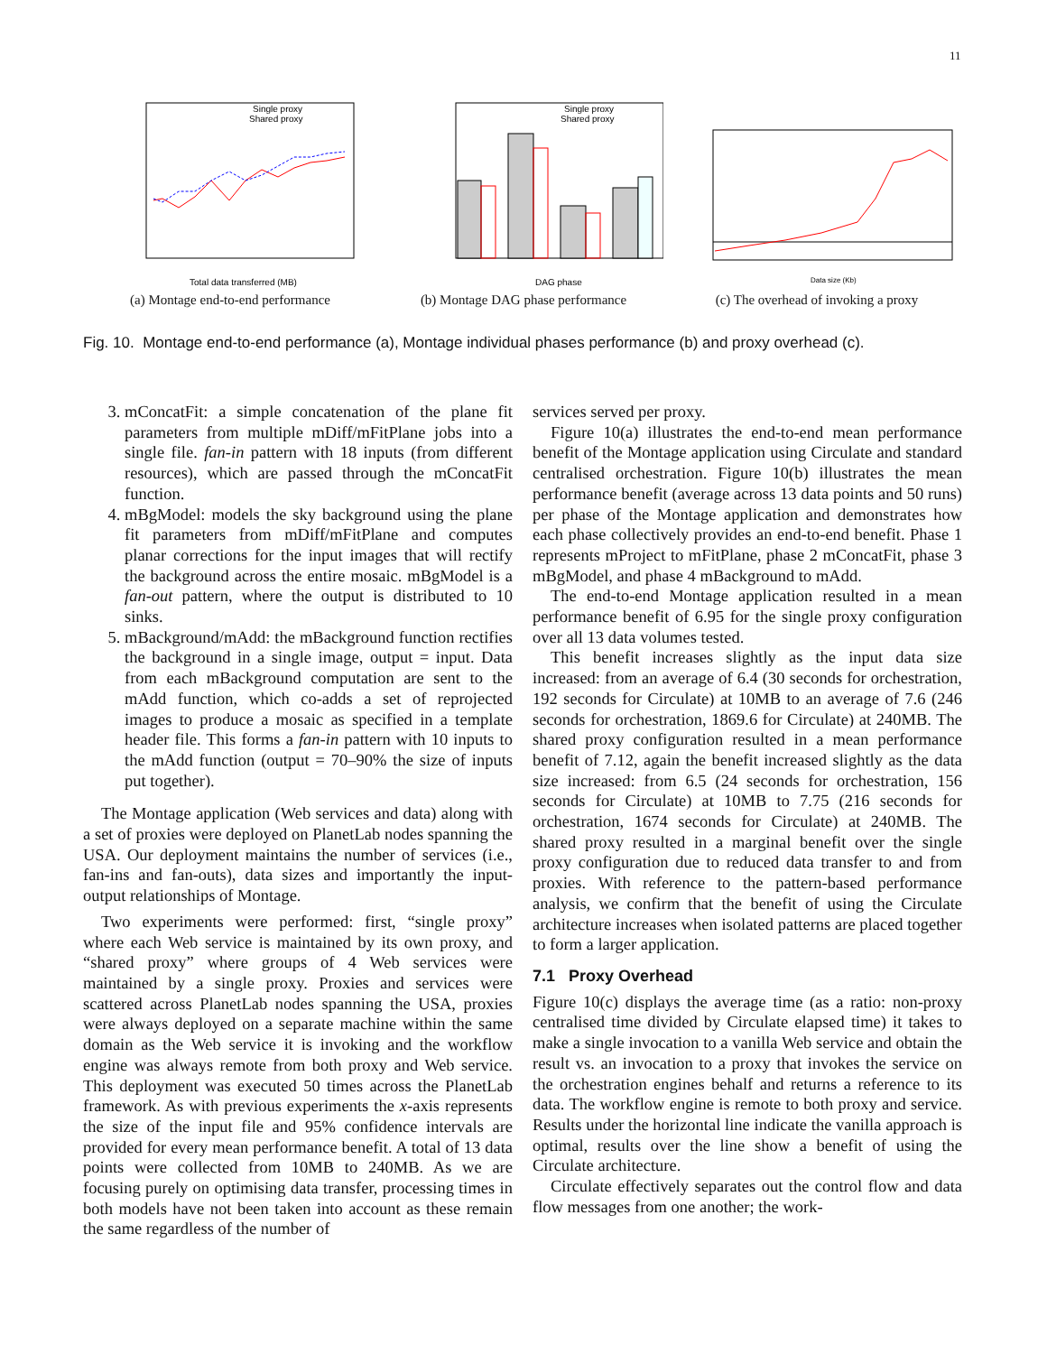11
Single proxy
Shared proxy
Total data transferred (MB)
(a) Montage end-to-end performance
Single proxy
Shared proxy
DAG phase
(b) Montage DAG phase performance
Data size (Kb)
(c) The overhead of invoking a proxy
Fig. 10. Montage end-to-end performance (a), Montage individual phases performance (b) and proxy overhead (c).
3. mConcatFit: a simple concatenation of the plane fit parameters from multiple mDiff/mFitPlane jobs into a single file. fan-in pattern with 18 inputs (from different resources), which are passed through the mConcatFit function.
4. mBgModel: models the sky background using the plane fit parameters from mDiff/mFitPlane and computes planar corrections for the input images that will rectify the background across the entire mosaic. mBgModel is a fan-out pattern, where the output is distributed to 10 sinks.
5. mBackground/mAdd: the mBackground function rectifies the background in a single image, output = input. Data from each mBackground computation are sent to the mAdd function, which co-adds a set of reprojected images to produce a mosaic as specified in a template header file. This forms a fan-in pattern with 10 inputs to the mAdd function (output = 70–90% the size of inputs put together).
The Montage application (Web services and data) along with a set of proxies were deployed on PlanetLab nodes spanning the USA. Our deployment maintains the number of services (i.e., fan-ins and fan-outs), data sizes and importantly the input-output relationships of Montage.
Two experiments were performed: first, “single proxy” where each Web service is maintained by its own proxy, and “shared proxy” where groups of 4 Web services were maintained by a single proxy. Proxies and services were scattered across PlanetLab nodes spanning the USA, proxies were always deployed on a separate machine within the same domain as the Web service it is invoking and the workflow engine was always remote from both proxy and Web service. This deployment was executed 50 times across the PlanetLab framework. As with previous experiments the x-axis represents the size of the input file and 95% confidence intervals are provided for every mean performance benefit. A total of 13 data points were collected from 10MB to 240MB. As we are focusing purely on optimising data transfer, processing times in both models have not been taken into account as these remain the same regardless of the number of
services served per proxy.
Figure 10(a) illustrates the end-to-end mean performance benefit of the Montage application using Circulate and standard centralised orchestration. Figure 10(b) illustrates the mean performance benefit (average across 13 data points and 50 runs) per phase of the Montage application and demonstrates how each phase collectively provides an end-to-end benefit. Phase 1 represents mProject to mFitPlane, phase 2 mConcatFit, phase 3 mBgModel, and phase 4 mBackground to mAdd.
The end-to-end Montage application resulted in a mean performance benefit of 6.95 for the single proxy configuration over all 13 data volumes tested.
This benefit increases slightly as the input data size increased: from an average of 6.4 (30 seconds for orchestration, 192 seconds for Circulate) at 10MB to an average of 7.6 (246 seconds for orchestration, 1869.6 for Circulate) at 240MB. The shared proxy configuration resulted in a mean performance benefit of 7.12, again the benefit increased slightly as the data size increased: from 6.5 (24 seconds for orchestration, 156 seconds for Circulate) at 10MB to 7.75 (216 seconds for orchestration, 1674 seconds for Circulate) at 240MB. The shared proxy resulted in a marginal benefit over the single proxy configuration due to reduced data transfer to and from proxies. With reference to the pattern-based performance analysis, we confirm that the benefit of using the Circulate architecture increases when isolated patterns are placed together to form a larger application.
7.1 Proxy Overhead
Figure 10(c) displays the average time (as a ratio: non-proxy centralised time divided by Circulate elapsed time) it takes to make a single invocation to a vanilla Web service and obtain the result vs. an invocation to a proxy that invokes the service on the orchestration engines behalf and returns a reference to its data. The workflow engine is remote to both proxy and service. Results under the horizontal line indicate the vanilla approach is optimal, results over the line show a benefit of using the Circulate architecture.
Circulate effectively separates out the control flow and data flow messages from one another; the work-